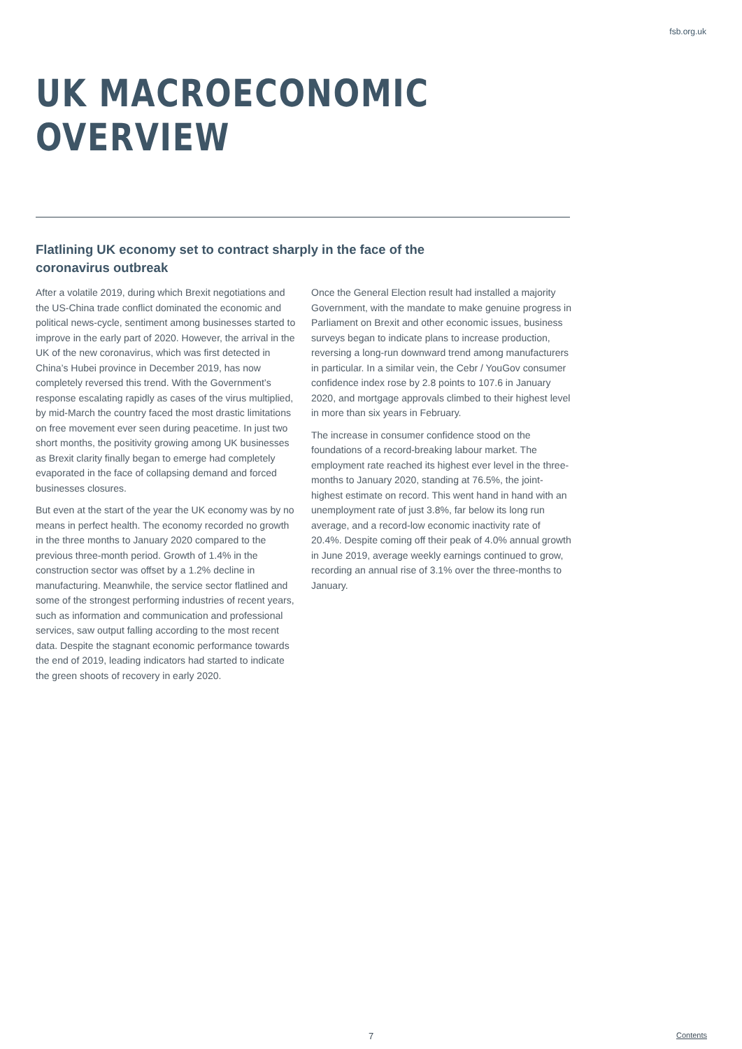fsb.org.uk
UK MACROECONOMIC OVERVIEW
Flatlining UK economy set to contract sharply in the face of the coronavirus outbreak
After a volatile 2019, during which Brexit negotiations and the US-China trade conflict dominated the economic and political news-cycle, sentiment among businesses started to improve in the early part of 2020. However, the arrival in the UK of the new coronavirus, which was first detected in China’s Hubei province in December 2019, has now completely reversed this trend. With the Government’s response escalating rapidly as cases of the virus multiplied, by mid-March the country faced the most drastic limitations on free movement ever seen during peacetime. In just two short months, the positivity growing among UK businesses as Brexit clarity finally began to emerge had completely evaporated in the face of collapsing demand and forced businesses closures.
But even at the start of the year the UK economy was by no means in perfect health. The economy recorded no growth in the three months to January 2020 compared to the previous three-month period. Growth of 1.4% in the construction sector was offset by a 1.2% decline in manufacturing. Meanwhile, the service sector flatlined and some of the strongest performing industries of recent years, such as information and communication and professional services, saw output falling according to the most recent data. Despite the stagnant economic performance towards the end of 2019, leading indicators had started to indicate the green shoots of recovery in early 2020.
Once the General Election result had installed a majority Government, with the mandate to make genuine progress in Parliament on Brexit and other economic issues, business surveys began to indicate plans to increase production, reversing a long-run downward trend among manufacturers in particular. In a similar vein, the Cebr / YouGov consumer confidence index rose by 2.8 points to 107.6 in January 2020, and mortgage approvals climbed to their highest level in more than six years in February.
The increase in consumer confidence stood on the foundations of a record-breaking labour market. The employment rate reached its highest ever level in the three-months to January 2020, standing at 76.5%, the joint-highest estimate on record. This went hand in hand with an unemployment rate of just 3.8%, far below its long run average, and a record-low economic inactivity rate of 20.4%. Despite coming off their peak of 4.0% annual growth in June 2019, average weekly earnings continued to grow, recording an annual rise of 3.1% over the three-months to January.
7 Contents